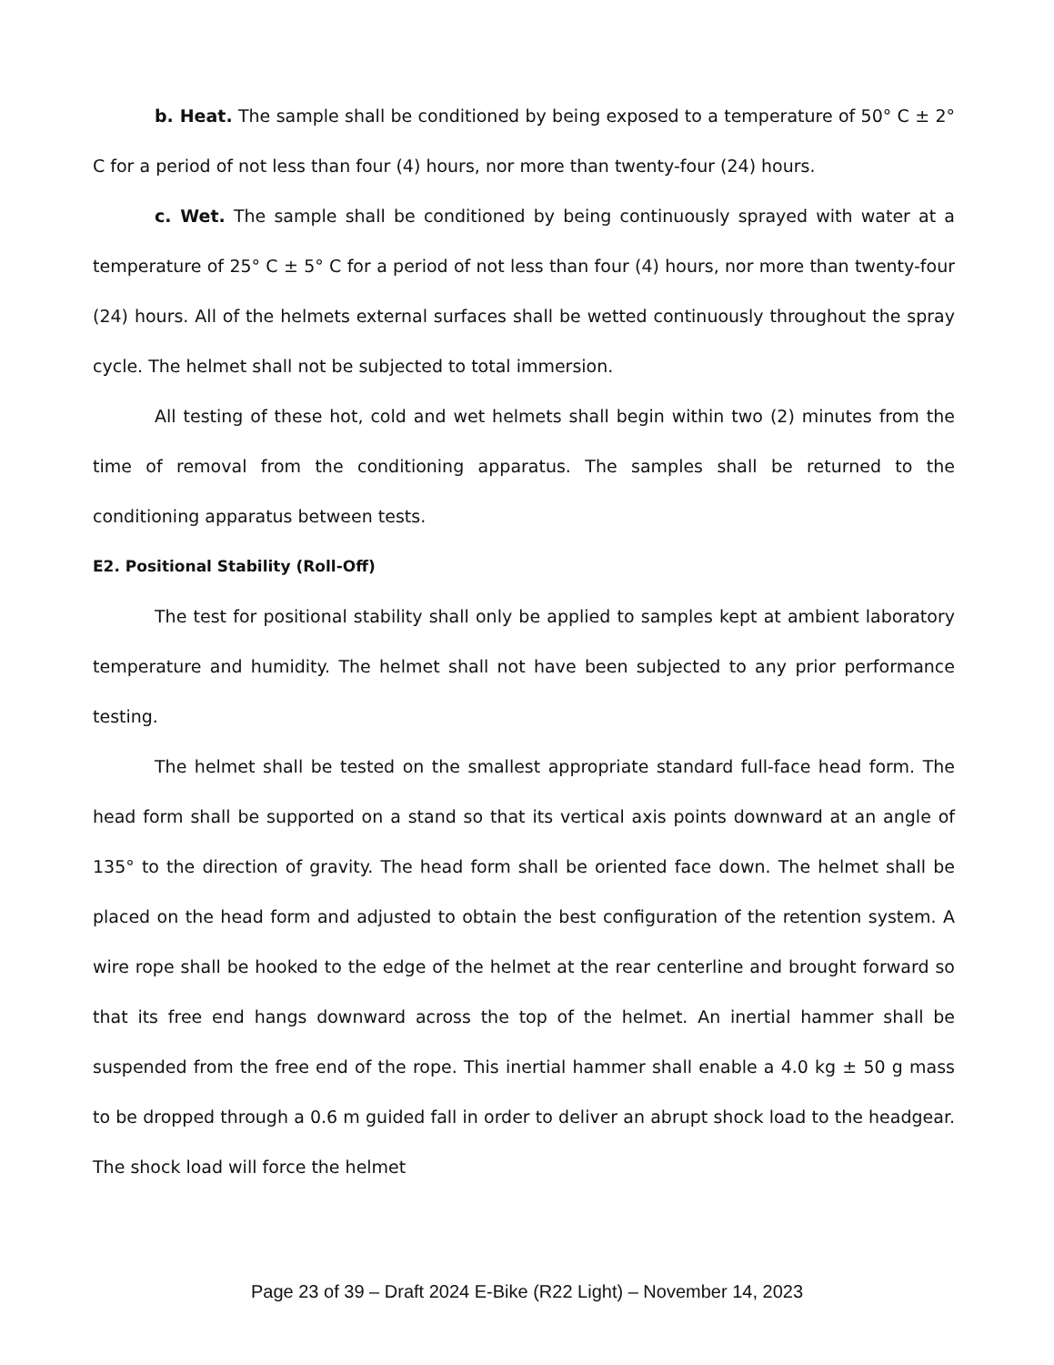b. Heat. The sample shall be conditioned by being exposed to a temperature of 50° C ± 2° C for a period of not less than four (4) hours, nor more than twenty-four (24) hours.
c. Wet. The sample shall be conditioned by being continuously sprayed with water at a temperature of 25° C ± 5° C for a period of not less than four (4) hours, nor more than twenty-four (24) hours. All of the helmets external surfaces shall be wetted continuously throughout the spray cycle. The helmet shall not be subjected to total immersion.
All testing of these hot, cold and wet helmets shall begin within two (2) minutes from the time of removal from the conditioning apparatus. The samples shall be returned to the conditioning apparatus between tests.
E2. Positional Stability (Roll-Off)
The test for positional stability shall only be applied to samples kept at ambient laboratory temperature and humidity. The helmet shall not have been subjected to any prior performance testing.
The helmet shall be tested on the smallest appropriate standard full-face head form. The head form shall be supported on a stand so that its vertical axis points downward at an angle of 135° to the direction of gravity. The head form shall be oriented face down. The helmet shall be placed on the head form and adjusted to obtain the best configuration of the retention system. A wire rope shall be hooked to the edge of the helmet at the rear centerline and brought forward so that its free end hangs downward across the top of the helmet. An inertial hammer shall be suspended from the free end of the rope. This inertial hammer shall enable a 4.0 kg ± 50 g mass to be dropped through a 0.6 m guided fall in order to deliver an abrupt shock load to the headgear. The shock load will force the helmet
Page 23 of 39 – Draft 2024 E-Bike (R22 Light) – November 14, 2023